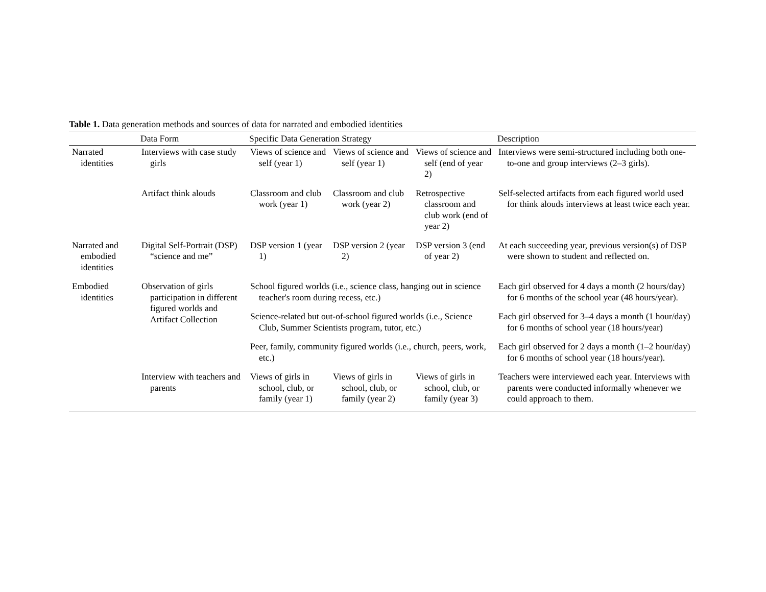Table 1. Data generation methods and sources of data for narrated and embodied identities
| | Data Form | Specific Data Generation Strategy | | | Description |
| --- | --- | --- | --- | --- | --- |
| Narrated identities | Interviews with case study girls | Views of science and self (year 1) | Views of science and self (year 1) | Views of science and self (end of year 2) | Interviews were semi-structured including both one-to-one and group interviews (2–3 girls). |
| | Artifact think alouds | Classroom and club work (year 1) | Classroom and club work (year 2) | Retrospective classroom and club work (end of year 2) | Self-selected artifacts from each figured world used for think alouds interviews at least twice each year. |
| Narrated and embodied identities | Digital Self-Portrait (DSP) “science and me” | DSP version 1 (year 1) | DSP version 2 (year 2) | DSP version 3 (end of year 2) | At each succeeding year, previous version(s) of DSP were shown to student and reflected on. |
| Embodied identities | Observation of girls participation in different figured worlds and Artifact Collection | School figured worlds (i.e., science class, hanging out in science teacher's room during recess, etc.) | | | Each girl observed for 4 days a month (2 hours/day) for 6 months of the school year (48 hours/year). |
| | | Science-related but out-of-school figured worlds (i.e., Science Club, Summer Scientists program, tutor, etc.) | | | Each girl observed for 3–4 days a month (1 hour/day) for 6 months of school year (18 hours/year) |
| | | Peer, family, community figured worlds (i.e., church, peers, work, etc.) | | | Each girl observed for 2 days a month (1–2 hour/day) for 6 months of school year (18 hours/year). |
| | Interview with teachers and parents | Views of girls in school, club, or family (year 1) | Views of girls in school, club, or family (year 2) | Views of girls in school, club, or family (year 3) | Teachers were interviewed each year. Interviews with parents were conducted informally whenever we could approach to them. |